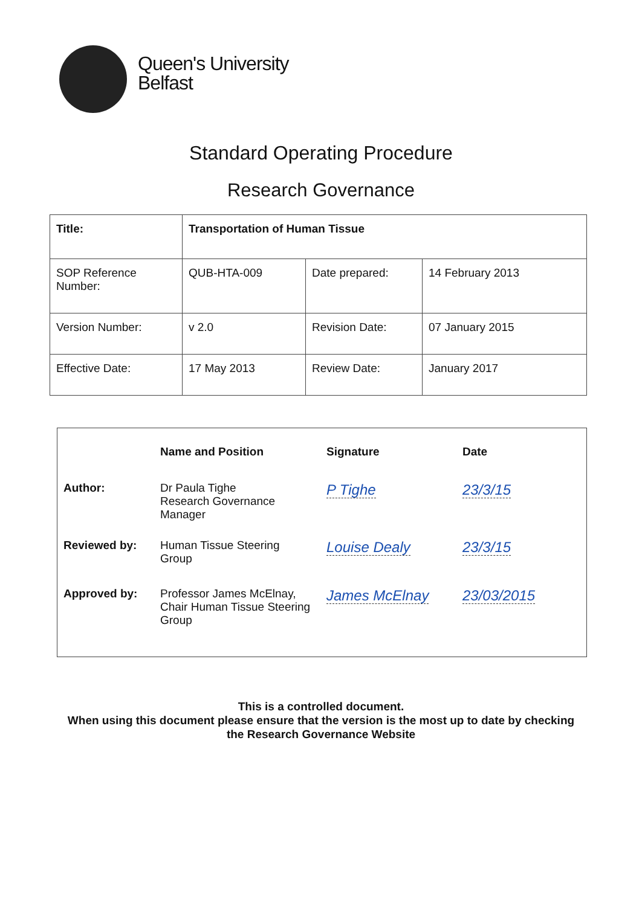Queen's University
Belfast
Standard Operating Procedure
Research Governance
| Title: | Transportation of Human Tissue | | |
| SOP Reference Number: | QUB-HTA-009 | Date prepared: | 14 February 2013 |
| Version Number: | v 2.0 | Revision Date: | 07 January 2015 |
| Effective Date: | 17 May 2013 | Review Date: | January 2017 |
| | Name and Position | Signature | Date |
| --- | --- | --- | --- |
| Author: | Dr Paula Tighe Research Governance Manager | P Tighe | 23/3/15 |
| Reviewed by: | Human Tissue Steering Group | Louise Dealy | 23/3/15 |
| Approved by: | Professor James McElnay, Chair Human Tissue Steering Group | James McElnay | 23/03/2015 |
This is a controlled document.
When using this document please ensure that the version is the most up to date by checking
the Research Governance Website